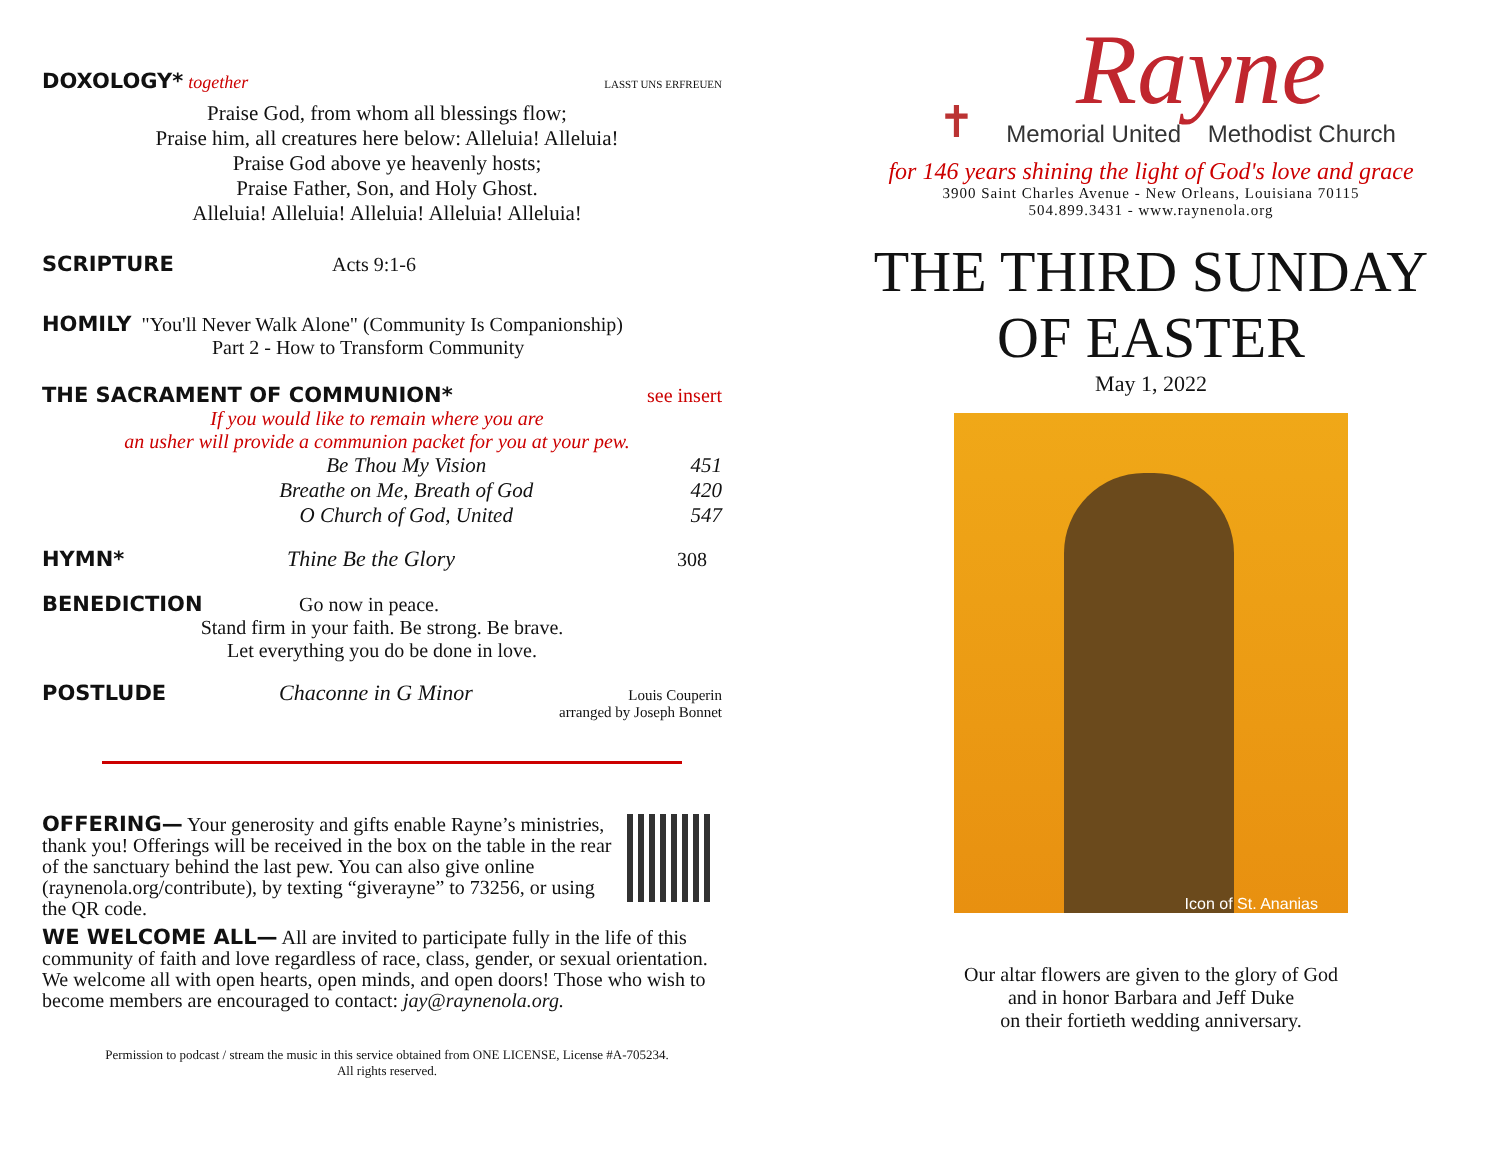DOXOLOGY* together LASST UNS ERFREUEN
Praise God, from whom all blessings flow;
Praise him, all creatures here below: Alleluia! Alleluia!
Praise God above ye heavenly hosts;
Praise Father, Son, and Holy Ghost.
Alleluia! Alleluia! Alleluia! Alleluia! Alleluia!
SCRIPTURE Acts 9:1-6
HOMILY "You'll Never Walk Alone" (Community Is Companionship)
Part 2 - How to Transform Community
THE SACRAMENT OF COMMUNION* see insert
If you would like to remain where you are
an usher will provide a communion packet for you at your pew.
Be Thou My Vision 451
Breathe on Me, Breath of God 420
O Church of God, United 547
HYMN* Thine Be the Glory 308
BENEDICTION Go now in peace.
Stand firm in your faith. Be strong. Be brave.
Let everything you do be done in love.
POSTLUDE Chaconne in G Minor Louis Couperin
arranged by Joseph Bonnet
OFFERING— Your generosity and gifts enable Rayne’s ministries, thank you! Offerings will be received in the box on the table in the rear of the sanctuary behind the last pew. You can also give online (raynenola.org/contribute), by texting “giverayne” to 73256, or using the QR code.
WE WELCOME ALL— All are invited to participate fully in the life of this community of faith and love regardless of race, class, gender, or sexual orientation. We welcome all with open hearts, open minds, and open doors! Those who wish to become members are encouraged to contact: jay@raynenola.org.
Permission to podcast / stream the music in this service obtained from ONE LICENSE, License #A-705234.
All rights reserved.
✝
Rayne
Memorial United Methodist Church
for 146 years shining the light of God's love and grace
3900 Saint Charles Avenue - New Orleans, Louisiana 70115
504.899.3431 - www.raynenola.org
THE THIRD SUNDAY
OF EASTER
May 1, 2022
Icon of St. Ananias
Our altar flowers are given to the glory of God
and in honor Barbara and Jeff Duke
on their fortieth wedding anniversary.